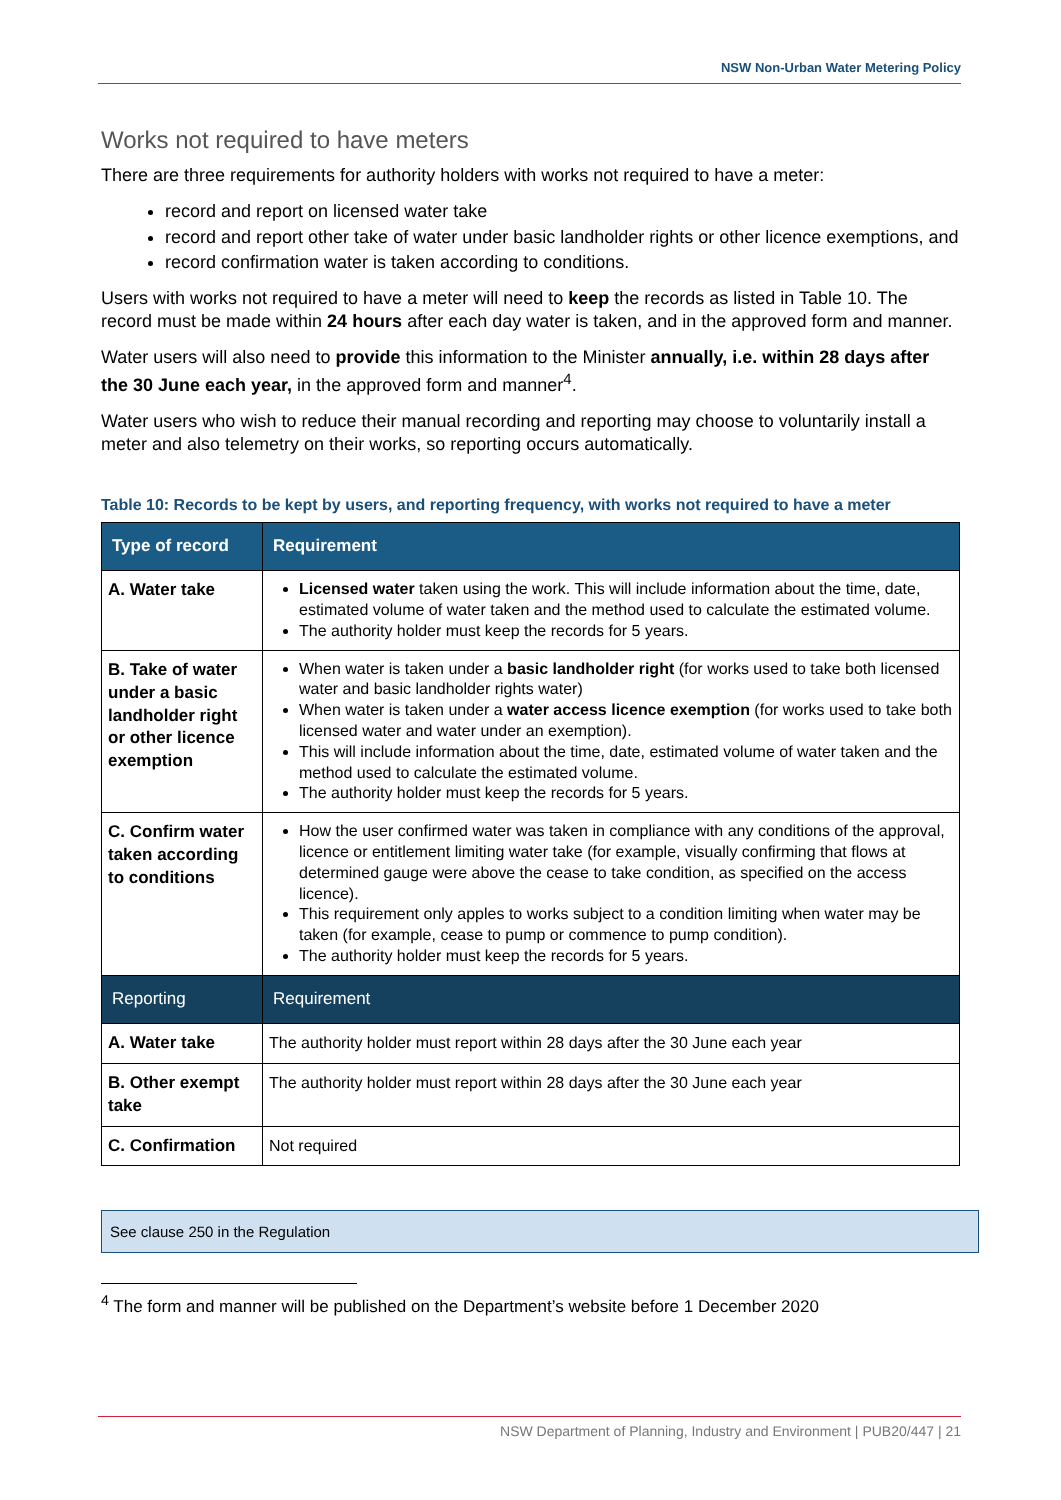NSW Non-Urban Water Metering Policy
Works not required to have meters
There are three requirements for authority holders with works not required to have a meter:
record and report on licensed water take
record and report other take of water under basic landholder rights or other licence exemptions, and
record confirmation water is taken according to conditions.
Users with works not required to have a meter will need to keep the records as listed in Table 10. The record must be made within 24 hours after each day water is taken, and in the approved form and manner.
Water users will also need to provide this information to the Minister annually, i.e. within 28 days after the 30 June each year, in the approved form and manner<sup>4</sup>.
Water users who wish to reduce their manual recording and reporting may choose to voluntarily install a meter and also telemetry on their works, so reporting occurs automatically.
Table 10: Records to be kept by users, and reporting frequency, with works not required to have a meter
| Type of record | Requirement |
| --- | --- |
| A. Water take | Licensed water taken using the work. This will include information about the time, date, estimated volume of water taken and the method used to calculate the estimated volume. The authority holder must keep the records for 5 years. |
| B. Take of water under a basic landholder right or other licence exemption | When water is taken under a basic landholder right (for works used to take both licensed water and basic landholder rights water) When water is taken under a water access licence exemption (for works used to take both licensed water and water under an exemption). This will include information about the time, date, estimated volume of water taken and the method used to calculate the estimated volume. The authority holder must keep the records for 5 years. |
| C. Confirm water taken according to conditions | How the user confirmed water was taken in compliance with any conditions of the approval, licence or entitlement limiting water take (for example, visually confirming that flows at determined gauge were above the cease to take condition, as specified on the access licence). This requirement only apples to works subject to a condition limiting when water may be taken (for example, cease to pump or commence to pump condition). The authority holder must keep the records for 5 years. |
| Reporting | Requirement |
| A. Water take | The authority holder must report within 28 days after the 30 June each year |
| B. Other exempt take | The authority holder must report within 28 days after the 30 June each year |
| C. Confirmation | Not required |
See clause 250 in the Regulation
<sup>4</sup> The form and manner will be published on the Department’s website before 1 December 2020
NSW Department of Planning, Industry and Environment | PUB20/447 | 21